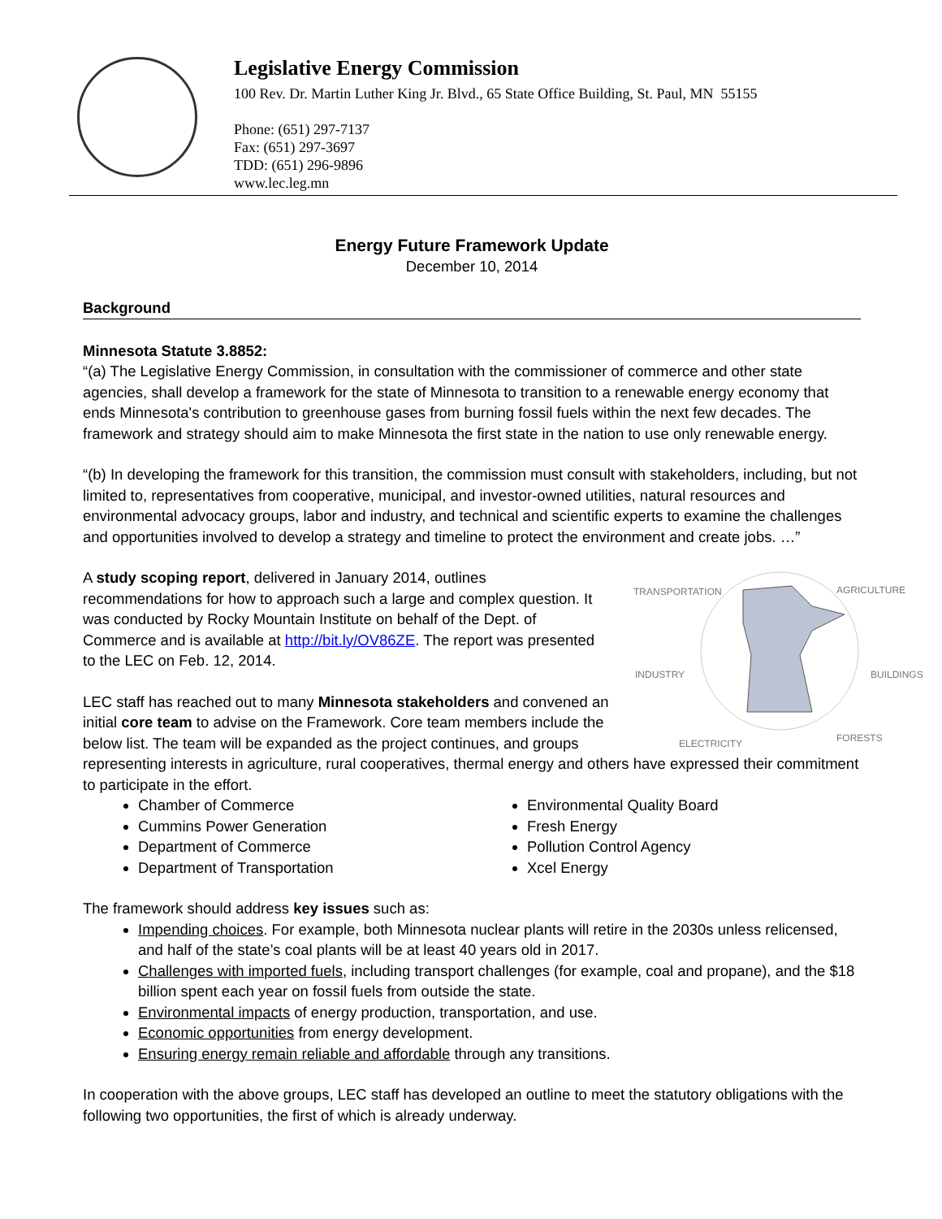Legislative Energy Commission
100 Rev. Dr. Martin Luther King Jr. Blvd., 65 State Office Building, St. Paul, MN 55155
Phone: (651) 297-7137
Fax: (651) 297-3697
TDD: (651) 296-9896
www.lec.leg.mn
Energy Future Framework Update
December 10, 2014
Background
Minnesota Statute 3.8852:
“(a) The Legislative Energy Commission, in consultation with the commissioner of commerce and other state agencies, shall develop a framework for the state of Minnesota to transition to a renewable energy economy that ends Minnesota's contribution to greenhouse gases from burning fossil fuels within the next few decades. The framework and strategy should aim to make Minnesota the first state in the nation to use only renewable energy.
“(b) In developing the framework for this transition, the commission must consult with stakeholders, including, but not limited to, representatives from cooperative, municipal, and investor-owned utilities, natural resources and environmental advocacy groups, labor and industry, and technical and scientific experts to examine the challenges and opportunities involved to develop a strategy and timeline to protect the environment and create jobs. …”
TRANSPORTATION AGRICULTURE
INDUSTRY BUILDINGS
ELECTRICITY FORESTS
A study scoping report, delivered in January 2014, outlines recommendations for how to approach such a large and complex question. It was conducted by Rocky Mountain Institute on behalf of the Dept. of Commerce and is available at http://bit.ly/OV86ZE. The report was presented to the LEC on Feb. 12, 2014.
LEC staff has reached out to many Minnesota stakeholders and convened an initial core team to advise on the Framework. Core team members include the below list. The team will be expanded as the project continues, and groups representing interests in agriculture, rural cooperatives, thermal energy and others have expressed their commitment to participate in the effort.
Chamber of Commerce
Cummins Power Generation
Department of Commerce
Department of Transportation
Environmental Quality Board
Fresh Energy
Pollution Control Agency
Xcel Energy
The framework should address key issues such as:
Impending choices. For example, both Minnesota nuclear plants will retire in the 2030s unless relicensed, and half of the state’s coal plants will be at least 40 years old in 2017.
Challenges with imported fuels, including transport challenges (for example, coal and propane), and the $18 billion spent each year on fossil fuels from outside the state.
Environmental impacts of energy production, transportation, and use.
Economic opportunities from energy development.
Ensuring energy remain reliable and affordable through any transitions.
In cooperation with the above groups, LEC staff has developed an outline to meet the statutory obligations with the following two opportunities, the first of which is already underway.